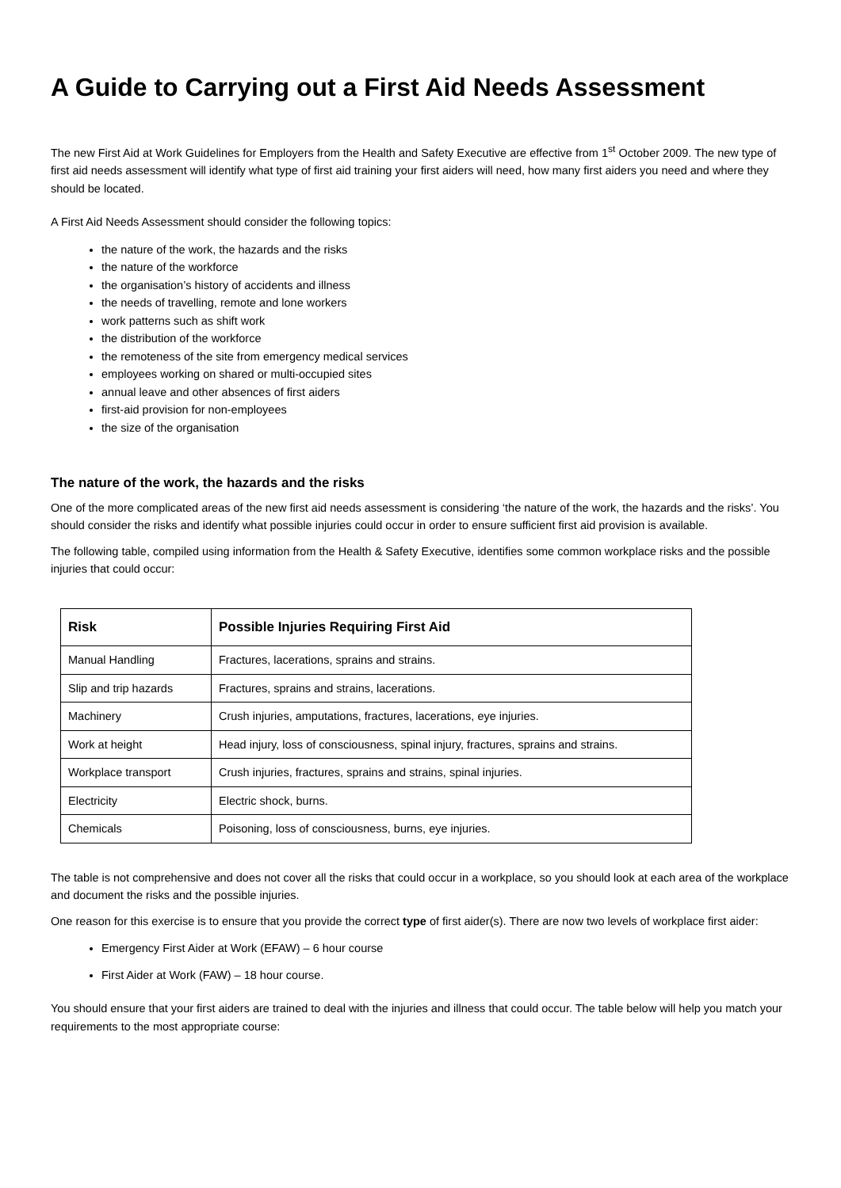A Guide to Carrying out a First Aid Needs Assessment
The new First Aid at Work Guidelines for Employers from the Health and Safety Executive are effective from 1<sup>st</sup> October 2009. The new type of first aid needs assessment will identify what type of first aid training your first aiders will need, how many first aiders you need and where they should be located.
A First Aid Needs Assessment should consider the following topics:
the nature of the work, the hazards and the risks
the nature of the workforce
the organisation’s history of accidents and illness
the needs of travelling, remote and lone workers
work patterns such as shift work
the distribution of the workforce
the remoteness of the site from emergency medical services
employees working on shared or multi-occupied sites
annual leave and other absences of first aiders
first-aid provision for non-employees
the size of the organisation
The nature of the work, the hazards and the risks
One of the more complicated areas of the new first aid needs assessment is considering ‘the nature of the work, the hazards and the risks’. You should consider the risks and identify what possible injuries could occur in order to ensure sufficient first aid provision is available.
The following table, compiled using information from the Health & Safety Executive, identifies some common workplace risks and the possible injuries that could occur:
| Risk | Possible Injuries Requiring First Aid |
| --- | --- |
| Manual Handling | Fractures, lacerations, sprains and strains. |
| Slip and trip hazards | Fractures, sprains and strains, lacerations. |
| Machinery | Crush injuries, amputations, fractures, lacerations, eye injuries. |
| Work at height | Head injury, loss of consciousness, spinal injury, fractures, sprains and strains. |
| Workplace transport | Crush injuries, fractures, sprains and strains, spinal injuries. |
| Electricity | Electric shock, burns. |
| Chemicals | Poisoning, loss of consciousness, burns, eye injuries. |
The table is not comprehensive and does not cover all the risks that could occur in a workplace, so you should look at each area of the workplace and document the risks and the possible injuries.
One reason for this exercise is to ensure that you provide the correct type of first aider(s). There are now two levels of workplace first aider:
Emergency First Aider at Work (EFAW) – 6 hour course
First Aider at Work (FAW) – 18 hour course.
You should ensure that your first aiders are trained to deal with the injuries and illness that could occur. The table below will help you match your requirements to the most appropriate course: